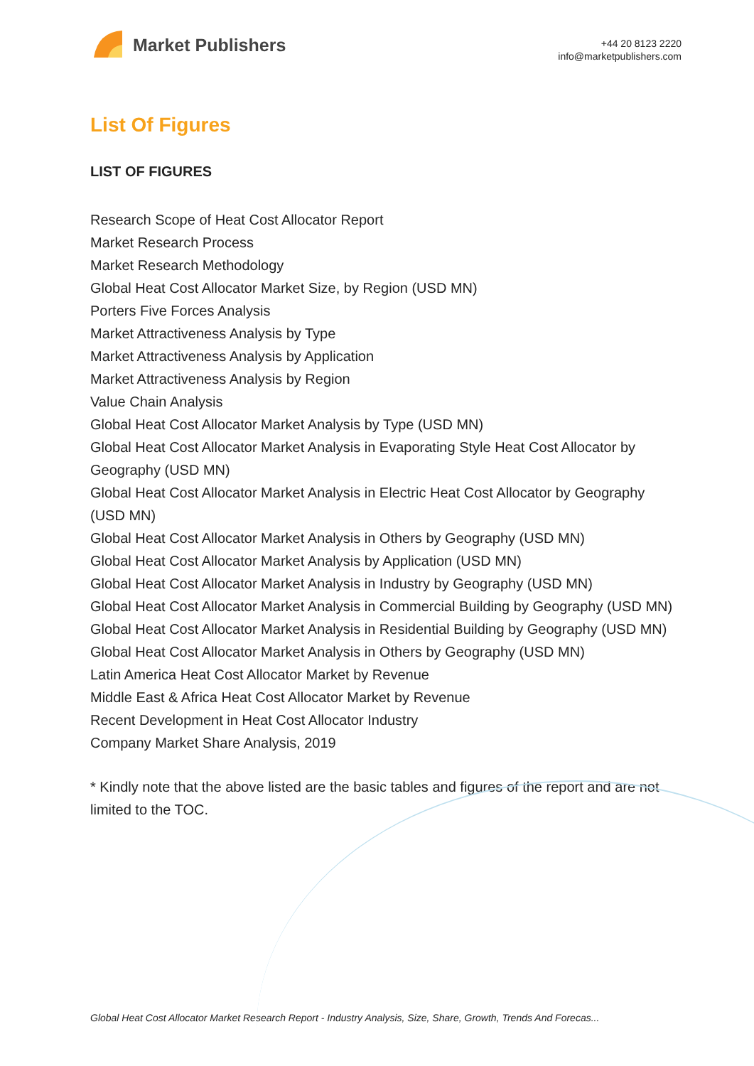Market Publishers
+44 20 8123 2220
info@marketpublishers.com
List Of Figures
LIST OF FIGURES
Research Scope of Heat Cost Allocator Report
Market Research Process
Market Research Methodology
Global Heat Cost Allocator Market Size, by Region (USD MN)
Porters Five Forces Analysis
Market Attractiveness Analysis by Type
Market Attractiveness Analysis by Application
Market Attractiveness Analysis by Region
Value Chain Analysis
Global Heat Cost Allocator Market Analysis by Type (USD MN)
Global Heat Cost Allocator Market Analysis in Evaporating Style Heat Cost Allocator by Geography (USD MN)
Global Heat Cost Allocator Market Analysis in Electric Heat Cost Allocator by Geography (USD MN)
Global Heat Cost Allocator Market Analysis in Others by Geography (USD MN)
Global Heat Cost Allocator Market Analysis by Application (USD MN)
Global Heat Cost Allocator Market Analysis in Industry by Geography (USD MN)
Global Heat Cost Allocator Market Analysis in Commercial Building by Geography (USD MN)
Global Heat Cost Allocator Market Analysis in Residential Building by Geography (USD MN)
Global Heat Cost Allocator Market Analysis in Others by Geography (USD MN)
Latin America Heat Cost Allocator Market by Revenue
Middle East & Africa Heat Cost Allocator Market by Revenue
Recent Development in Heat Cost Allocator Industry
Company Market Share Analysis, 2019
* Kindly note that the above listed are the basic tables and figures of the report and are not limited to the TOC.
Global Heat Cost Allocator Market Research Report - Industry Analysis, Size, Share, Growth, Trends And Forecas...